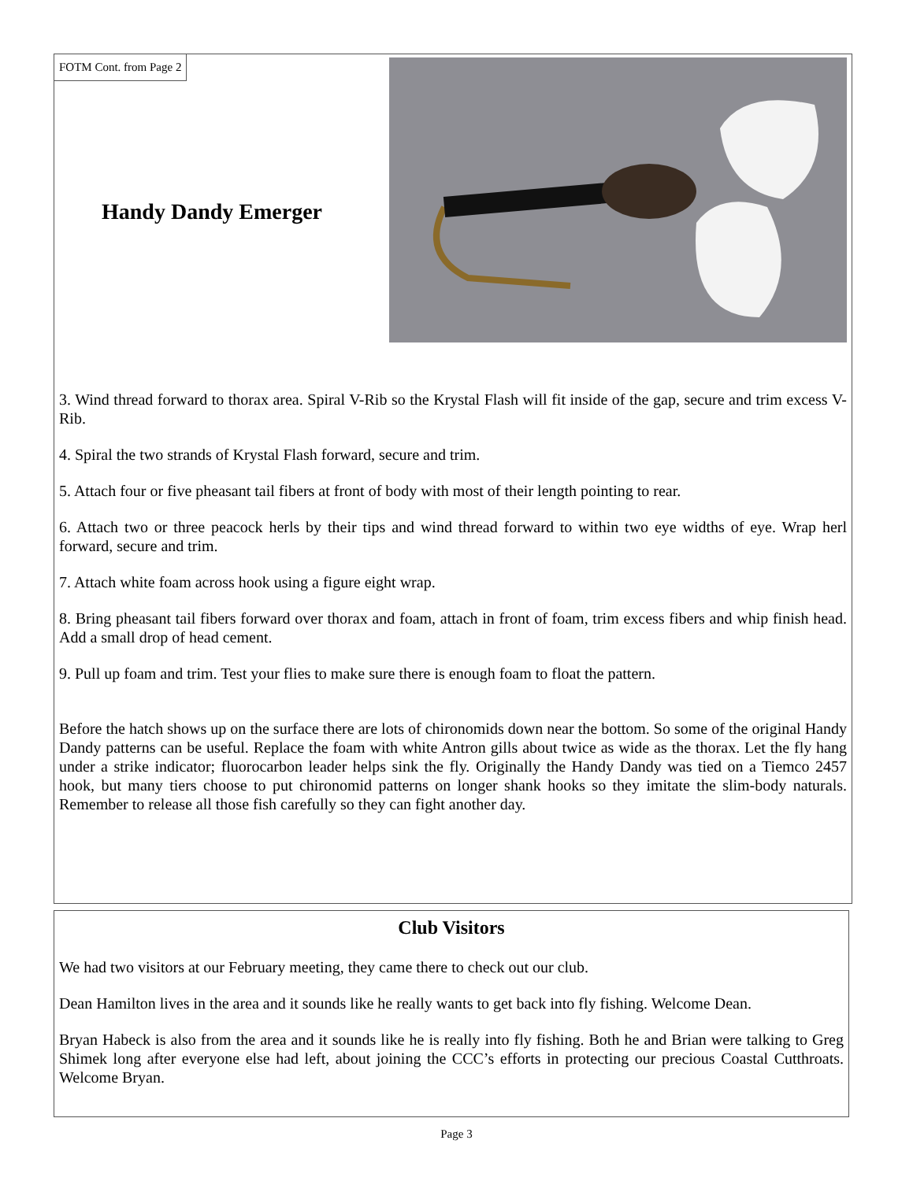FOTM Cont. from Page 2
Handy Dandy Emerger
3. Wind thread forward to thorax area. Spiral V-Rib so the Krystal Flash will fit inside of the gap, secure and trim excess V-Rib.
4. Spiral the two strands of Krystal Flash forward, secure and trim.
5. Attach four or five pheasant tail fibers at front of body with most of their length pointing to rear.
6. Attach two or three peacock herls by their tips and wind thread forward to within two eye widths of eye. Wrap herl forward, secure and trim.
7. Attach white foam across hook using a figure eight wrap.
8. Bring pheasant tail fibers forward over thorax and foam, attach in front of foam, trim excess fibers and whip finish head. Add a small drop of head cement.
9. Pull up foam and trim. Test your flies to make sure there is enough foam to float the pattern.
Before the hatch shows up on the surface there are lots of chironomids down near the bottom. So some of the original Handy Dandy patterns can be useful. Replace the foam with white Antron gills about twice as wide as the thorax. Let the fly hang under a strike indicator; fluorocarbon leader helps sink the fly. Originally the Handy Dandy was tied on a Tiemco 2457 hook, but many tiers choose to put chironomid patterns on longer shank hooks so they imitate the slim-body naturals. Remember to release all those fish carefully so they can fight another day.
Club Visitors
We had two visitors at our February meeting, they came there to check out our club.
Dean Hamilton lives in the area and it sounds like he really wants to get back into fly fishing. Welcome Dean.
Bryan Habeck is also from the area and it sounds like he is really into fly fishing. Both he and Brian were talking to Greg Shimek long after everyone else had left, about joining the CCC’s efforts in protecting our precious Coastal Cutthroats. Welcome Bryan.
Page 3